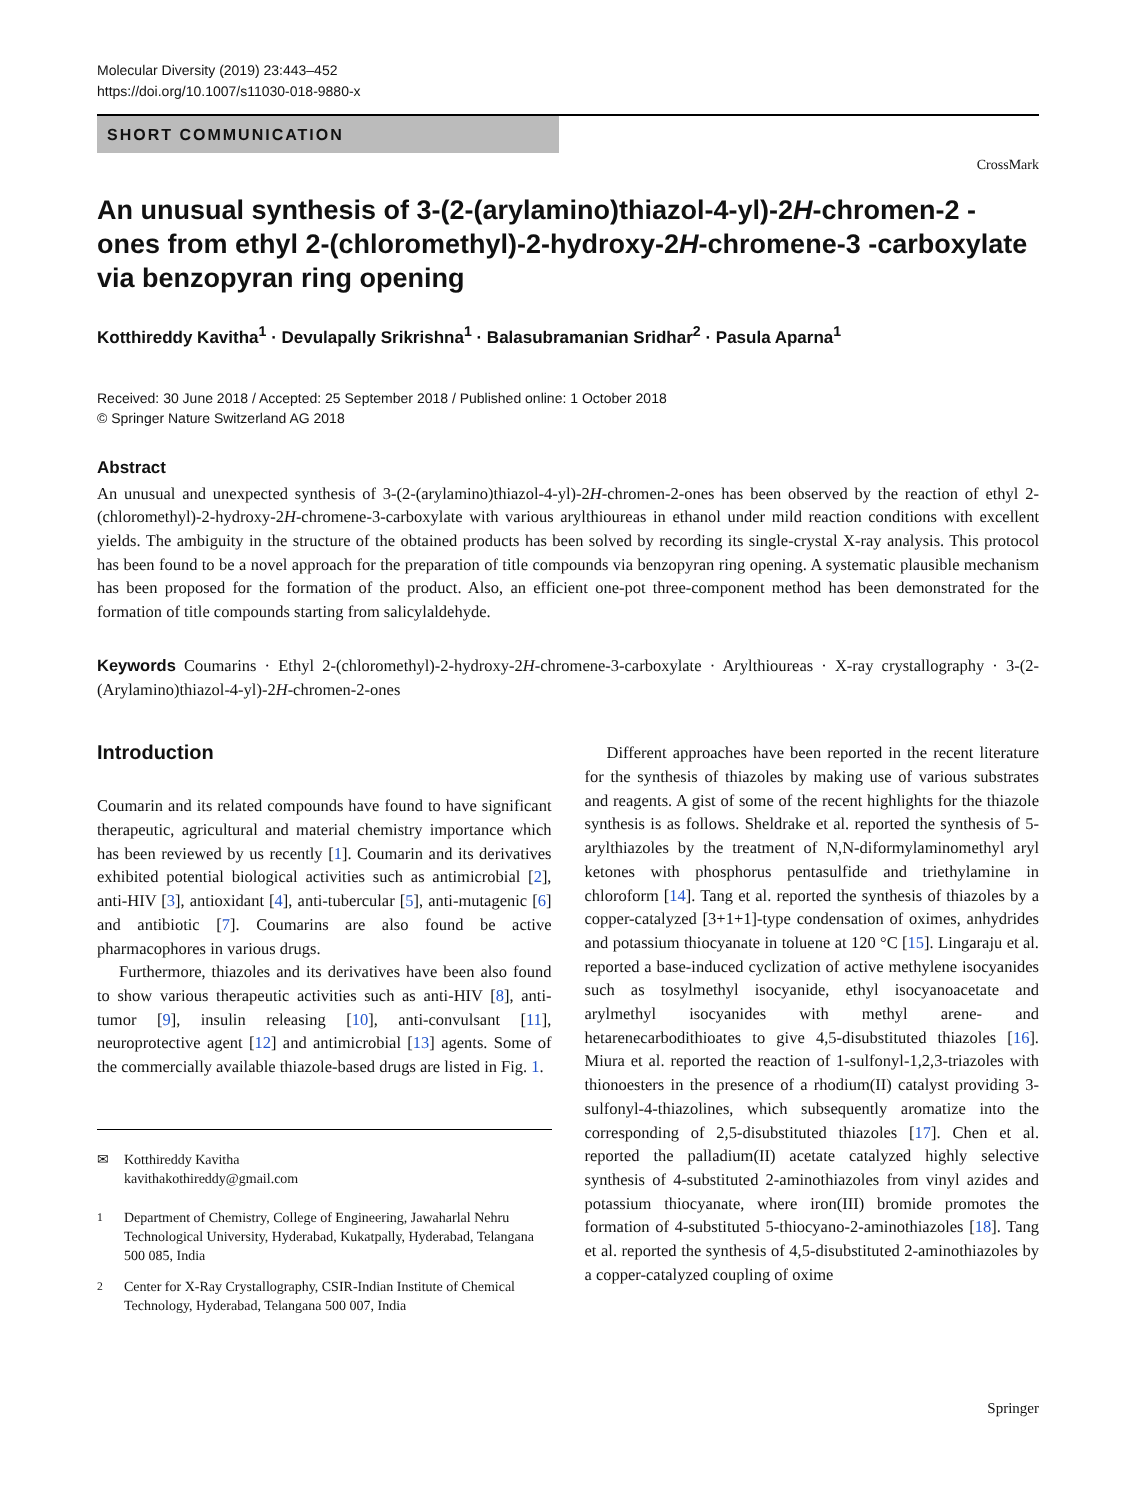Molecular Diversity (2019) 23:443–452
https://doi.org/10.1007/s11030-018-9880-x
SHORT COMMUNICATION
CrossMark
An unusual synthesis of 3-(2-(arylamino)thiazol-4-yl)-2H-chromen-2 -ones from ethyl 2-(chloromethyl)-2-hydroxy-2H-chromene-3 -carboxylate via benzopyran ring opening
Kotthireddy Kavitha<sup>1</sup> · Devulapally Srikrishna<sup>1</sup> · Balasubramanian Sridhar<sup>2</sup> · Pasula Aparna<sup>1</sup>
Received: 30 June 2018 / Accepted: 25 September 2018 / Published online: 1 October 2018
© Springer Nature Switzerland AG 2018
Abstract
An unusual and unexpected synthesis of 3-(2-(arylamino)thiazol-4-yl)-2H-chromen-2-ones has been observed by the reaction of ethyl 2-(chloromethyl)-2-hydroxy-2H-chromene-3-carboxylate with various arylthioureas in ethanol under mild reaction conditions with excellent yields. The ambiguity in the structure of the obtained products has been solved by recording its single-crystal X-ray analysis. This protocol has been found to be a novel approach for the preparation of title compounds via benzopyran ring opening. A systematic plausible mechanism has been proposed for the formation of the product. Also, an efficient one-pot three-component method has been demonstrated for the formation of title compounds starting from salicylaldehyde.
Keywords Coumarins · Ethyl 2-(chloromethyl)-2-hydroxy-2H-chromene-3-carboxylate · Arylthioureas · X-ray crystallography · 3-(2-(Arylamino)thiazol-4-yl)-2H-chromen-2-ones
Introduction
Coumarin and its related compounds have found to have significant therapeutic, agricultural and material chemistry importance which has been reviewed by us recently [1]. Coumarin and its derivatives exhibited potential biological activities such as antimicrobial [2], anti-HIV [3], antioxidant [4], anti-tubercular [5], anti-mutagenic [6] and antibiotic [7]. Coumarins are also found be active pharmacophores in various drugs.
Furthermore, thiazoles and its derivatives have been also found to show various therapeutic activities such as anti-HIV [8], anti-tumor [9], insulin releasing [10], anti-convulsant [11], neuroprotective agent [12] and antimicrobial [13] agents. Some of the commercially available thiazole-based drugs are listed in Fig. 1.
✉ Kotthireddy Kavitha
kavithakothireddy@gmail.com
<sup>1</sup> Department of Chemistry, College of Engineering, Jawaharlal Nehru Technological University, Hyderabad, Kukatpally, Hyderabad, Telangana 500 085, India
<sup>2</sup> Center for X-Ray Crystallography, CSIR-Indian Institute of Chemical Technology, Hyderabad, Telangana 500 007, India
Different approaches have been reported in the recent literature for the synthesis of thiazoles by making use of various substrates and reagents. A gist of some of the recent highlights for the thiazole synthesis is as follows. Sheldrake et al. reported the synthesis of 5-arylthiazoles by the treatment of N,N-diformylaminomethyl aryl ketones with phosphorus pentasulfide and triethylamine in chloroform [14]. Tang et al. reported the synthesis of thiazoles by a copper-catalyzed [3+1+1]-type condensation of oximes, anhydrides and potassium thiocyanate in toluene at 120 °C [15]. Lingaraju et al. reported a base-induced cyclization of active methylene isocyanides such as tosylmethyl isocyanide, ethyl isocyanoacetate and arylmethyl isocyanides with methyl arene- and hetarenecarbodithioates to give 4,5-disubstituted thiazoles [16]. Miura et al. reported the reaction of 1-sulfonyl-1,2,3-triazoles with thionoesters in the presence of a rhodium(II) catalyst providing 3-sulfonyl-4-thiazolines, which subsequently aromatize into the corresponding of 2,5-disubstituted thiazoles [17]. Chen et al. reported the palladium(II) acetate catalyzed highly selective synthesis of 4-substituted 2-aminothiazoles from vinyl azides and potassium thiocyanate, where iron(III) bromide promotes the formation of 4-substituted 5-thiocyano-2-aminothiazoles [18]. Tang et al. reported the synthesis of 4,5-disubstituted 2-aminothiazoles by a copper-catalyzed coupling of oxime
Springer